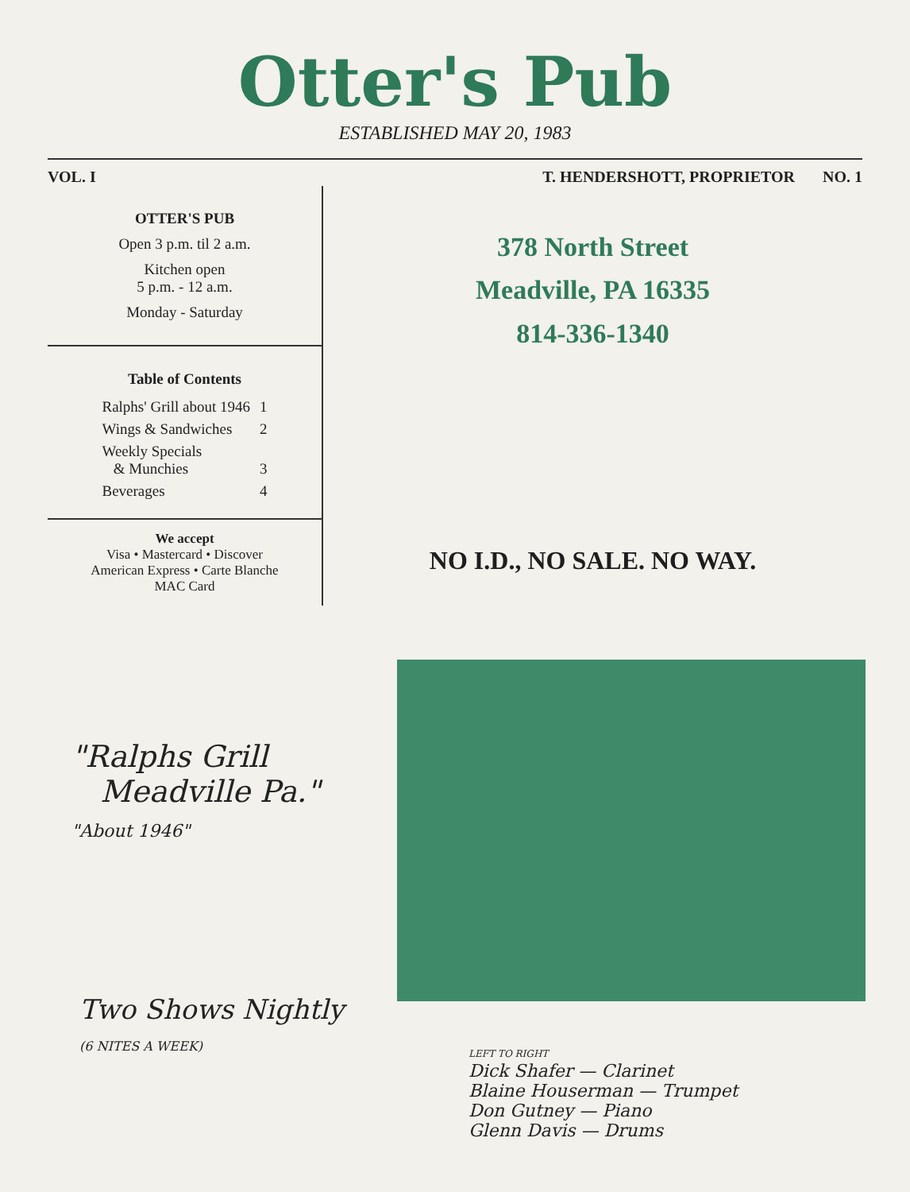Otter's Pub
ESTABLISHED MAY 20, 1983
VOL. I T. HENDERSHOTT, PROPRIETOR NO. 1
OTTER'S PUB
Open 3 p.m. til 2 a.m.
Kitchen open
5 p.m. - 12 a.m.
Monday - Saturday
Table of Contents
| Ralphs' Grill about 1946 | 1 |
| Wings & Sandwiches | 2 |
| Weekly Specials & Munchies | 3 |
| Beverages | 4 |
We accept
Visa • Mastercard • Discover
American Express • Carte Blanche
MAC Card
378 North Street
Meadville, PA 16335
814-336-1340
NO I.D., NO SALE. NO WAY.
"Ralphs Grill
Meadville Pa."
"About 1946"
Two Shows Nightly
(6 NITES A WEEK)
LEFT TO RIGHT
Dick Shafer — Clarinet
Blaine Houserman — Trumpet
Don Gutney — Piano
Glenn Davis — Drums